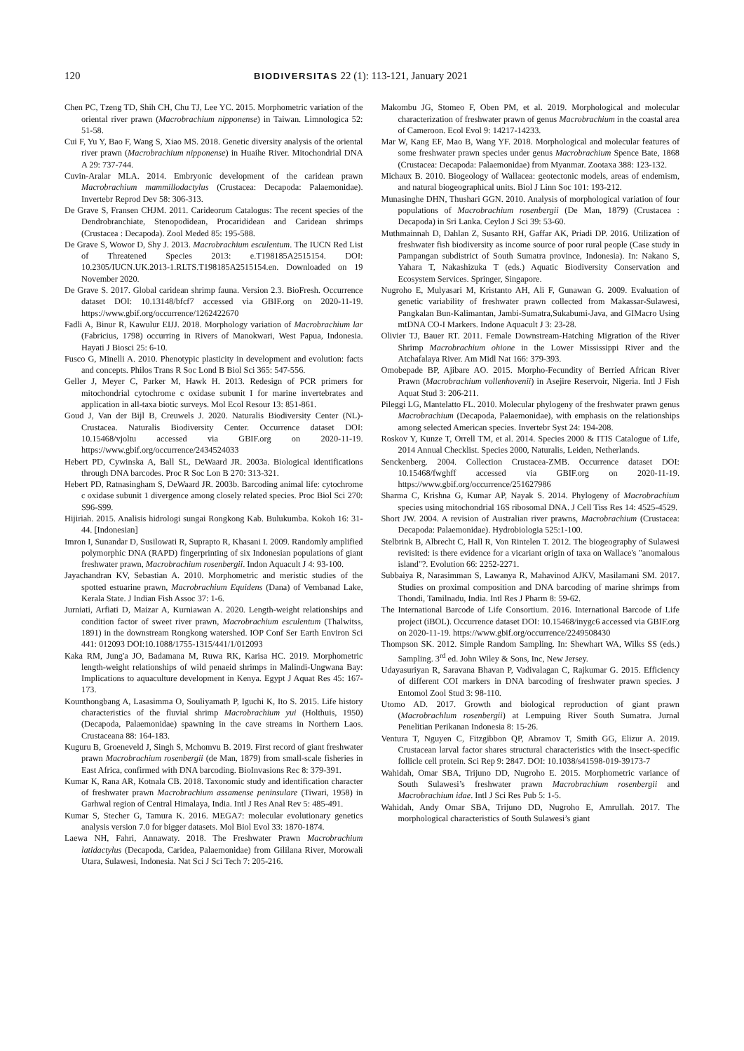120 BIODIVERSITAS 22 (1): 113-121, January 2021
Chen PC, Tzeng TD, Shih CH, Chu TJ, Lee YC. 2015. Morphometric variation of the oriental river prawn (Macrobrachium nipponense) in Taiwan. Limnologica 52: 51-58.
Cui F, Yu Y, Bao F, Wang S, Xiao MS. 2018. Genetic diversity analysis of the oriental river prawn (Macrobrachium nipponense) in Huaihe River. Mitochondrial DNA A 29: 737-744.
Cuvin-Aralar MLA. 2014. Embryonic development of the caridean prawn Macrobrachium mammillodactylus (Crustacea: Decapoda: Palaemonidae). Invertebr Reprod Dev 58: 306-313.
De Grave S, Fransen CHJM. 2011. Carideorum Catalogus: The recent species of the Dendrobranchiate, Stenopodidean, Procarididean and Caridean shrimps (Crustacea : Decapoda). Zool Meded 85: 195-588.
De Grave S, Wowor D, Shy J. 2013. Macrobrachium esculentum. The IUCN Red List of Threatened Species 2013: e.T198185A2515154. DOI: 10.2305/IUCN.UK.2013-1.RLTS.T198185A2515154.en. Downloaded on 19 November 2020.
De Grave S. 2017. Global caridean shrimp fauna. Version 2.3. BioFresh. Occurrence dataset DOI: 10.13148/bfcf7 accessed via GBIF.org on 2020-11-19. https://www.gbif.org/occurrence/1262422670
Fadli A, Binur R, Kawulur EIJJ. 2018. Morphology variation of Macrobrachium lar (Fabricius, 1798) occurring in Rivers of Manokwari, West Papua, Indonesia. Hayati J Biosci 25: 6-10.
Fusco G, Minelli A. 2010. Phenotypic plasticity in development and evolution: facts and concepts. Philos Trans R Soc Lond B Biol Sci 365: 547-556.
Geller J, Meyer C, Parker M, Hawk H. 2013. Redesign of PCR primers for mitochondrial cytochrome c oxidase subunit I for marine invertebrates and application in all-taxa biotic surveys. Mol Ecol Resour 13: 851-861.
Goud J, Van der Bijl B, Creuwels J. 2020. Naturalis Biodiversity Center (NL)-Crustacea. Naturalis Biodiversity Center. Occurrence dataset DOI: 10.15468/vjoltu accessed via GBIF.org on 2020-11-19. https://www.gbif.org/occurrence/2434524033
Hebert PD, Cywinska A, Ball SL, DeWaard JR. 2003a. Biological identifications through DNA barcodes. Proc R Soc Lon B 270: 313-321.
Hebert PD, Ratnasingham S, DeWaard JR. 2003b. Barcoding animal life: cytochrome c oxidase subunit 1 divergence among closely related species. Proc Biol Sci 270: S96-S99.
Hijiriah. 2015. Analisis hidrologi sungai Rongkong Kab. Bulukumba. Kokoh 16: 31-44. [Indonesian]
Imron I, Sunandar D, Susilowati R, Suprapto R, Khasani I. 2009. Randomly amplified polymorphic DNA (RAPD) fingerprinting of six Indonesian populations of giant freshwater prawn, Macrobrachium rosenbergii. Indon Aquacult J 4: 93-100.
Jayachandran KV, Sebastian A. 2010. Morphometric and meristic studies of the spotted estuarine prawn, Macrobrachium Equidens (Dana) of Vembanad Lake, Kerala State. J Indian Fish Assoc 37: 1-6.
Jurniati, Arfiati D, Maizar A, Kurniawan A. 2020. Length-weight relationships and condition factor of sweet river prawn, Macrobrachium esculentum (Thalwitss, 1891) in the downstream Rongkong watershed. IOP Conf Ser Earth Environ Sci 441: 012093 DOI:10.1088/1755-1315/441/1/012093
Kaka RM, Jung'a JO, Badamana M, Ruwa RK, Karisa HC. 2019. Morphometric length-weight relationships of wild penaeid shrimps in Malindi-Ungwana Bay: Implications to aquaculture development in Kenya. Egypt J Aquat Res 45: 167-173.
Kounthongbang A, Lasasimma O, Souliyamath P, Iguchi K, Ito S. 2015. Life history characteristics of the fluvial shrimp Macrobrachium yui (Holthuis, 1950) (Decapoda, Palaemonidae) spawning in the cave streams in Northern Laos. Crustaceana 88: 164-183.
Kuguru B, Groeneveld J, Singh S, Mchomvu B. 2019. First record of giant freshwater prawn Macrobrachium rosenbergii (de Man, 1879) from small-scale fisheries in East Africa, confirmed with DNA barcoding. BioInvasions Rec 8: 379-391.
Kumar K, Rana AR, Kotnala CB. 2018. Taxonomic study and identification character of freshwater prawn Macrobrachium assamense peninsulare (Tiwari, 1958) in Garhwal region of Central Himalaya, India. Intl J Res Anal Rev 5: 485-491.
Kumar S, Stecher G, Tamura K. 2016. MEGA7: molecular evolutionary genetics analysis version 7.0 for bigger datasets. Mol Biol Evol 33: 1870-1874.
Laewa NH, Fahri, Annawaty. 2018. The Freshwater Prawn Macrobrachium latidactylus (Decapoda, Caridea, Palaemonidae) from Gililana River, Morowali Utara, Sulawesi, Indonesia. Nat Sci J Sci Tech 7: 205-216.
Makombu JG, Stomeo F, Oben PM, et al. 2019. Morphological and molecular characterization of freshwater prawn of genus Macrobrachium in the coastal area of Cameroon. Ecol Evol 9: 14217-14233.
Mar W, Kang EF, Mao B, Wang YF. 2018. Morphological and molecular features of some freshwater prawn species under genus Macrobrachium Spence Bate, 1868 (Crustacea: Decapoda: Palaemonidae) from Myanmar. Zootaxa 388: 123-132.
Michaux B. 2010. Biogeology of Wallacea: geotectonic models, areas of endemism, and natural biogeographical units. Biol J Linn Soc 101: 193-212.
Munasinghe DHN, Thushari GGN. 2010. Analysis of morphological variation of four populations of Macrobrachium rosenbergii (De Man, 1879) (Crustacea : Decapoda) in Sri Lanka. Ceylon J Sci 39: 53-60.
Muthmainnah D, Dahlan Z, Susanto RH, Gaffar AK, Priadi DP. 2016. Utilization of freshwater fish biodiversity as income source of poor rural people (Case study in Pampangan subdistrict of South Sumatra province, Indonesia). In: Nakano S, Yahara T, Nakashizuka T (eds.) Aquatic Biodiversity Conservation and Ecosystem Services. Springer, Singapore.
Nugroho E, Mulyasari M, Kristanto AH, Ali F, Gunawan G. 2009. Evaluation of genetic variability of freshwater prawn collected from Makassar-Sulawesi, Pangkalan Bun-Kalimantan, Jambi-Sumatra,Sukabumi-Java, and GIMacro Using mtDNA CO-I Markers. Indone Aquacult J 3: 23-28.
Olivier TJ, Bauer RT. 2011. Female Downstream-Hatching Migration of the River Shrimp Macrobrachium ohione in the Lower Mississippi River and the Atchafalaya River. Am Midl Nat 166: 379-393.
Omobepade BP, Ajibare AO. 2015. Morpho-Fecundity of Berried African River Prawn (Macrobrachium vollenhovenii) in Asejire Reservoir, Nigeria. Intl J Fish Aquat Stud 3: 206-211.
Pileggi LG, Mantelatto FL. 2010. Molecular phylogeny of the freshwater prawn genus Macrobrachium (Decapoda, Palaemonidae), with emphasis on the relationships among selected American species. Invertebr Syst 24: 194-208.
Roskov Y, Kunze T, Orrell TM, et al. 2014. Species 2000 & ITIS Catalogue of Life, 2014 Annual Checklist. Species 2000, Naturalis, Leiden, Netherlands.
Senckenberg. 2004. Collection Crustacea-ZMB. Occurrence dataset DOI: 10.15468/fwghff accessed via GBIF.org on 2020-11-19. https://www.gbif.org/occurrence/251627986
Sharma C, Krishna G, Kumar AP, Nayak S. 2014. Phylogeny of Macrobrachium species using mitochondrial 16S ribosomal DNA. J Cell Tiss Res 14: 4525-4529.
Short JW. 2004. A revision of Australian river prawns, Macrobrachium (Crustacea: Decapoda: Palaemonidae). Hydrobiologia 525:1-100.
Stelbrink B, Albrecht C, Hall R, Von Rintelen T. 2012. The biogeography of Sulawesi revisited: is there evidence for a vicariant origin of taxa on Wallace's "anomalous island"?. Evolution 66: 2252-2271.
Subbaiya R, Narasimman S, Lawanya R, Mahavinod AJKV, Masilamani SM. 2017. Studies on proximal composition and DNA barcoding of marine shrimps from Thondi, Tamilnadu, India. Intl Res J Pharm 8: 59-62.
The International Barcode of Life Consortium. 2016. International Barcode of Life project (iBOL). Occurrence dataset DOI: 10.15468/inygc6 accessed via GBIF.org on 2020-11-19. https://www.gbif.org/occurrence/2249508430
Thompson SK. 2012. Simple Random Sampling. In: Shewhart WA, Wilks SS (eds.) Sampling. 3<sup>rd</sup> ed. John Wiley & Sons, Inc, New Jersey.
Udayasuriyan R, Saravana Bhavan P, Vadivalagan C, Rajkumar G. 2015. Efficiency of different COI markers in DNA barcoding of freshwater prawn species. J Entomol Zool Stud 3: 98-110.
Utomo AD. 2017. Growth and biological reproduction of giant prawn (Macrobrachlum rosenbergii) at Lempuing River South Sumatra. Jurnal Penelitian Perikanan Indonesia 8: 15-26.
Ventura T, Nguyen C, Fitzgibbon QP, Abramov T, Smith GG, Elizur A. 2019. Crustacean larval factor shares structural characteristics with the insect-specific follicle cell protein. Sci Rep 9: 2847. DOI: 10.1038/s41598-019-39173-7
Wahidah, Omar SBA, Trijuno DD, Nugroho E. 2015. Morphometric variance of South Sulawesi’s freshwater prawn Macrobrachium rosenbergii and Macrobrachium idae. Intl J Sci Res Pub 5: 1-5.
Wahidah, Andy Omar SBA, Trijuno DD, Nugroho E, Amrullah. 2017. The morphological characteristics of South Sulawesi’s giant